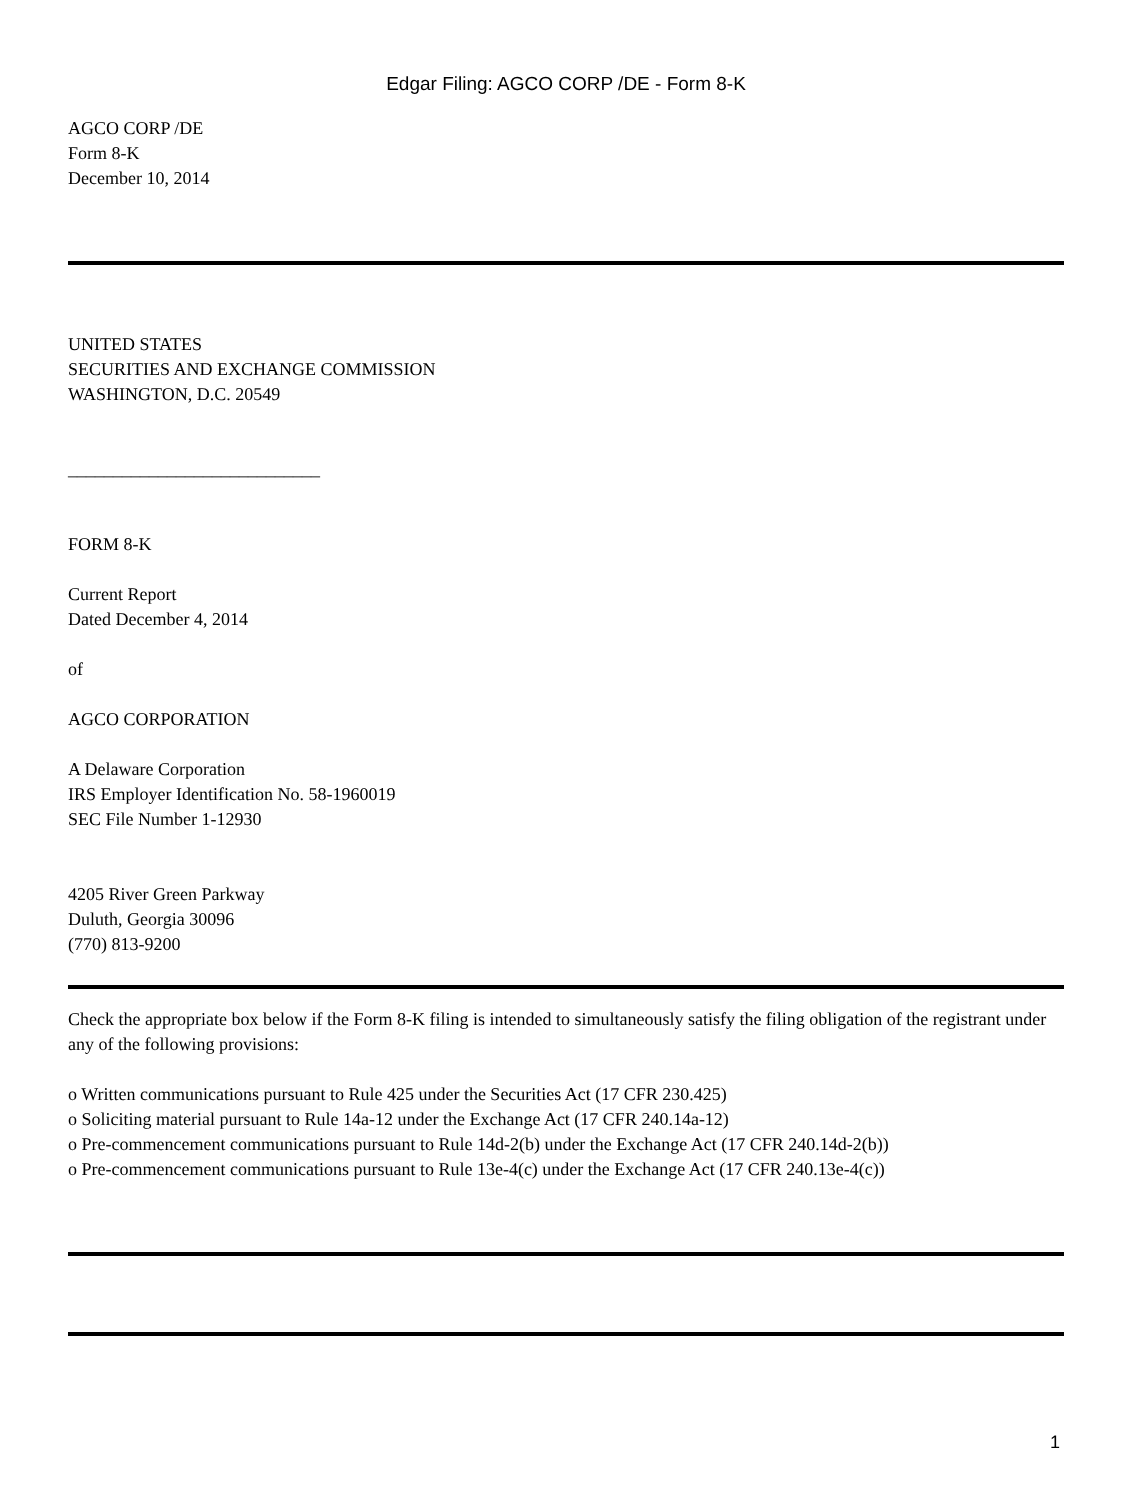Edgar Filing: AGCO CORP /DE - Form 8-K
AGCO CORP /DE
Form 8-K
December 10, 2014
UNITED STATES
SECURITIES AND EXCHANGE COMMISSION
WASHINGTON, D.C. 20549
____________________________
FORM 8-K
Current Report
Dated December 4, 2014
of
AGCO CORPORATION
A Delaware Corporation
IRS Employer Identification No. 58-1960019
SEC File Number 1-12930
4205 River Green Parkway
Duluth, Georgia 30096
(770) 813-9200
Check the appropriate box below if the Form 8-K filing is intended to simultaneously satisfy the filing obligation of the registrant under any of the following provisions:
o Written communications pursuant to Rule 425 under the Securities Act (17 CFR 230.425)
o Soliciting material pursuant to Rule 14a-12 under the Exchange Act (17 CFR 240.14a-12)
o Pre-commencement communications pursuant to Rule 14d-2(b) under the Exchange Act (17 CFR 240.14d-2(b))
o Pre-commencement communications pursuant to Rule 13e-4(c) under the Exchange Act (17 CFR 240.13e-4(c))
1